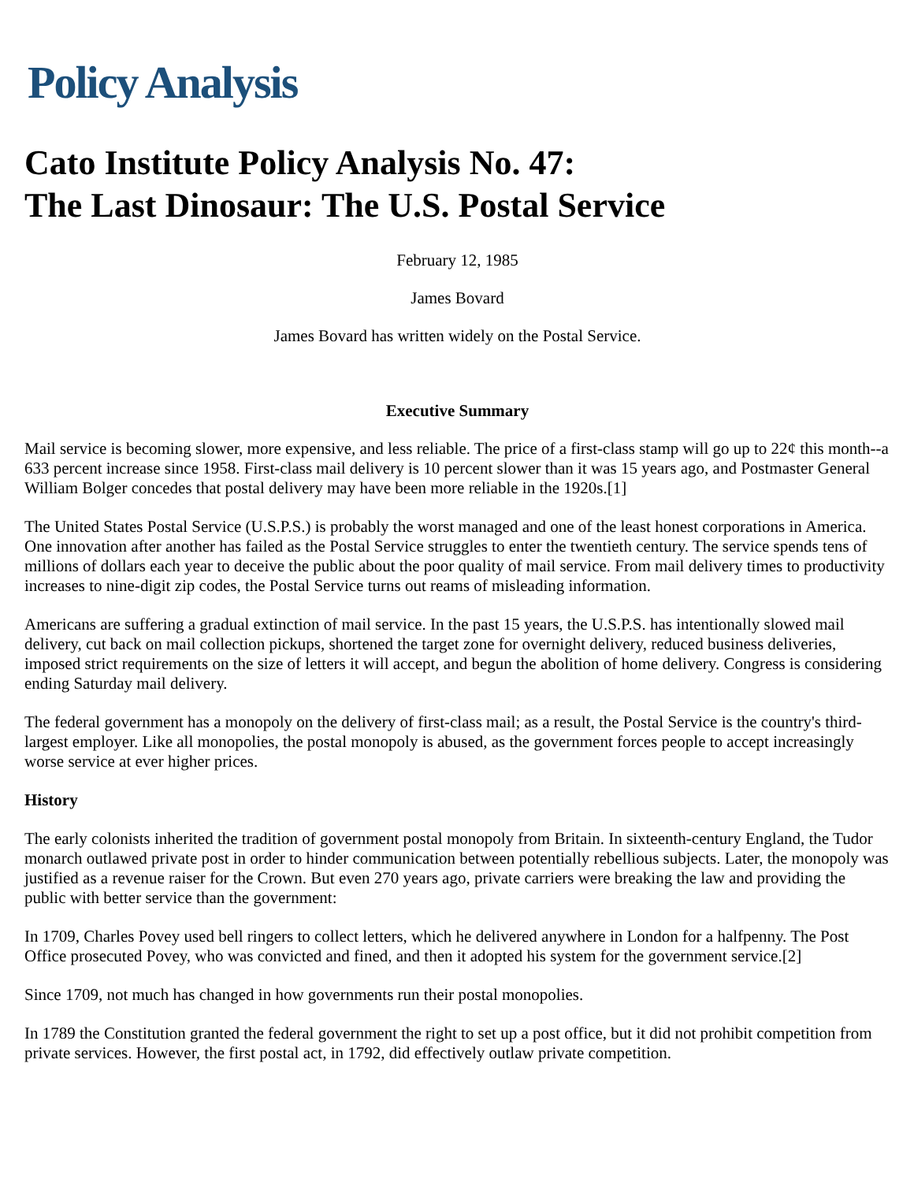Policy Analysis
Cato Institute Policy Analysis No. 47:
The Last Dinosaur: The U.S. Postal Service
February 12, 1985
James Bovard
James Bovard has written widely on the Postal Service.
Executive Summary
Mail service is becoming slower, more expensive, and less reliable. The price of a first-class stamp will go up to 22¢ this month--a 633 percent increase since 1958. First-class mail delivery is 10 percent slower than it was 15 years ago, and Postmaster General William Bolger concedes that postal delivery may have been more reliable in the 1920s.[1]
The United States Postal Service (U.S.P.S.) is probably the worst managed and one of the least honest corporations in America. One innovation after another has failed as the Postal Service struggles to enter the twentieth century. The service spends tens of millions of dollars each year to deceive the public about the poor quality of mail service. From mail delivery times to productivity increases to nine-digit zip codes, the Postal Service turns out reams of misleading information.
Americans are suffering a gradual extinction of mail service. In the past 15 years, the U.S.P.S. has intentionally slowed mail delivery, cut back on mail collection pickups, shortened the target zone for overnight delivery, reduced business deliveries, imposed strict requirements on the size of letters it will accept, and begun the abolition of home delivery. Congress is considering ending Saturday mail delivery.
The federal government has a monopoly on the delivery of first-class mail; as a result, the Postal Service is the country's third-largest employer. Like all monopolies, the postal monopoly is abused, as the government forces people to accept increasingly worse service at ever higher prices.
History
The early colonists inherited the tradition of government postal monopoly from Britain. In sixteenth-century England, the Tudor monarch outlawed private post in order to hinder communication between potentially rebellious subjects. Later, the monopoly was justified as a revenue raiser for the Crown. But even 270 years ago, private carriers were breaking the law and providing the public with better service than the government:
In 1709, Charles Povey used bell ringers to collect letters, which he delivered anywhere in London for a halfpenny. The Post Office prosecuted Povey, who was convicted and fined, and then it adopted his system for the government service.[2]
Since 1709, not much has changed in how governments run their postal monopolies.
In 1789 the Constitution granted the federal government the right to set up a post office, but it did not prohibit competition from private services. However, the first postal act, in 1792, did effectively outlaw private competition.